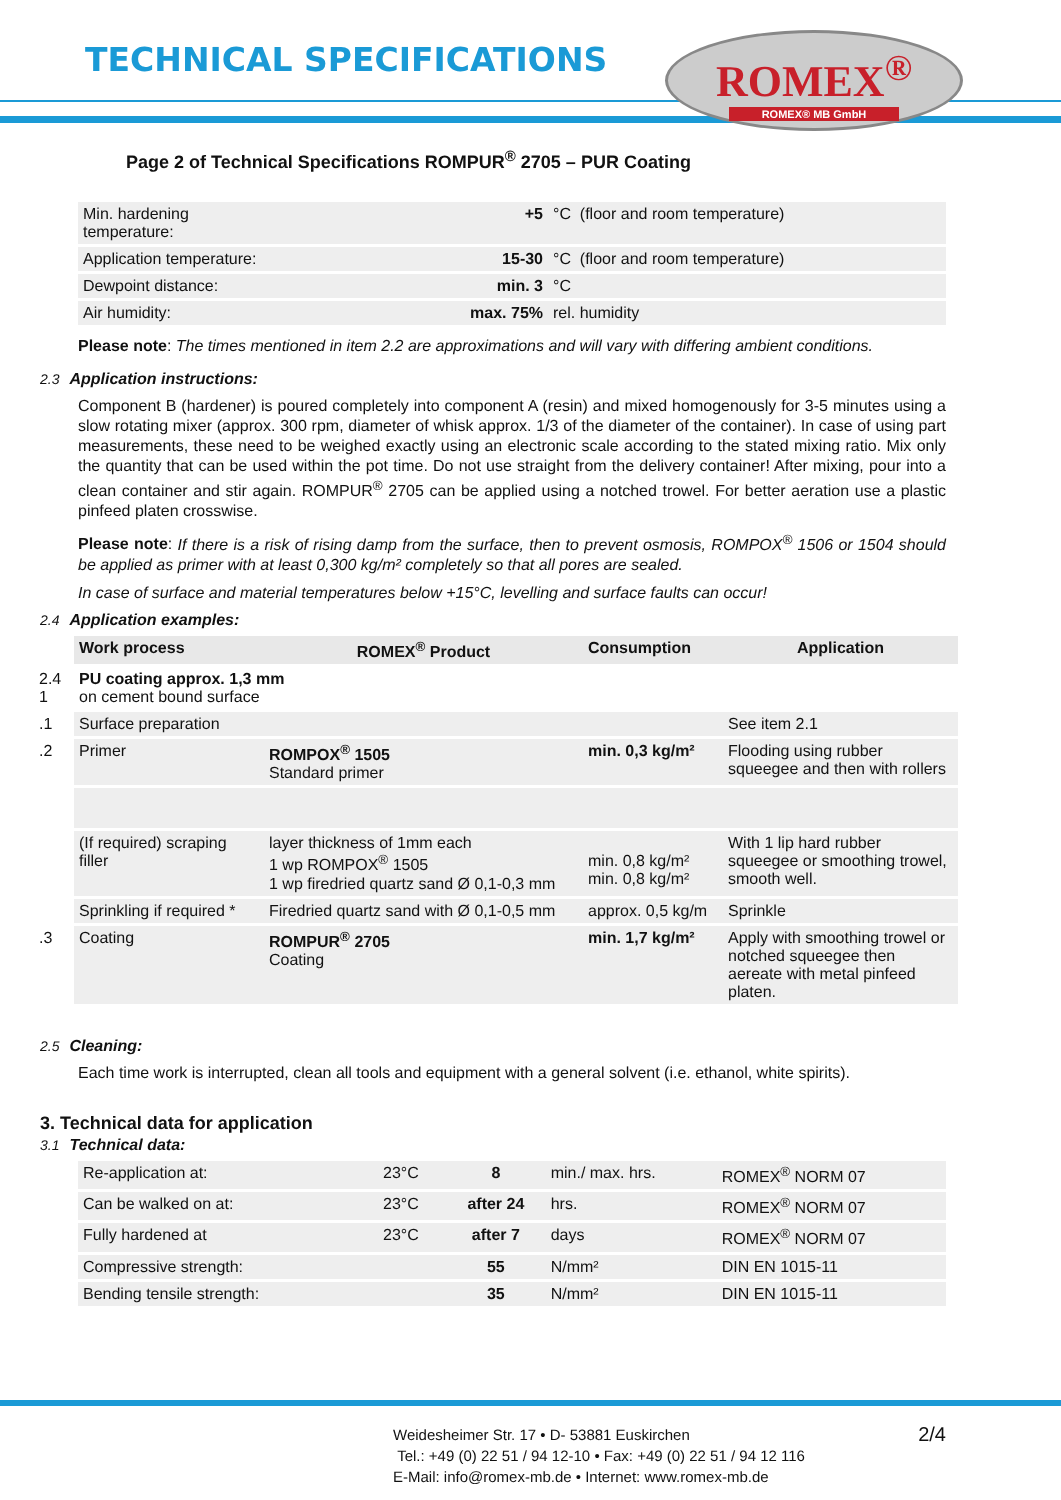TECHNICAL SPECIFICATIONS
ROMEX<sup>®</sup>
ROMEX® MB GmbH
Page 2 of Technical Specifications ROMPUR<sup>®</sup> 2705 – PUR Coating
| Min. hardening temperature: | +5 | °C (floor and room temperature) |
| Application temperature: | 15-30 | °C (floor and room temperature) |
| Dewpoint distance: | min. 3 | °C |
| Air humidity: | max. 75% | rel. humidity |
Please note: The times mentioned in item 2.2 are approximations and will vary with differing ambient conditions.
2.3 Application instructions:
Component B (hardener) is poured completely into component A (resin) and mixed homogenously for 3-5 minutes using a slow rotating mixer (approx. 300 rpm, diameter of whisk approx. 1/3 of the diameter of the container). In case of using part measurements, these need to be weighed exactly using an electronic scale according to the stated mixing ratio. Mix only the quantity that can be used within the pot time. Do not use straight from the delivery container! After mixing, pour into a clean container and stir again. ROMPUR<sup>®</sup> 2705 can be applied using a notched trowel. For better aeration use a plastic pinfeed platen crosswise.
Please note: If there is a risk of rising damp from the surface, then to prevent osmosis, ROMPOX<sup>®</sup> 1506 or 1504 should be applied as primer with at least 0,300 kg/m² completely so that all pores are sealed.
In case of surface and material temperatures below +15°C, levelling and surface faults can occur!
2.4 Application examples:
| | Work process | ROMEX<sup>®</sup> Product | Consumption | Application |
| --- | --- | --- | --- | --- |
| 2.4 1 | PU coating approx. 1,3 mm on cement bound surface | | | |
| .1 | Surface preparation | | | See item 2.1 |
| .2 | Primer | ROMPOX<sup>®</sup> 1505 Standard primer | min. 0,3 kg/m² | Flooding using rubber squeegee and then with rollers |
| | (If required) scraping filler | layer thickness of 1mm each 1 wp ROMPOX<sup>®</sup> 1505 1 wp firedried quartz sand Ø 0,1-0,3 mm | min. 0,8 kg/m² min. 0,8 kg/m² | With 1 lip hard rubber squeegee or smoothing trowel, smooth well. |
| | Sprinkling if required * | Firedried quartz sand with Ø 0,1-0,5 mm | approx. 0,5 kg/m | Sprinkle |
| .3 | Coating | ROMPUR<sup>®</sup> 2705 Coating | min. 1,7 kg/m² | Apply with smoothing trowel or notched squeegee then aereate with metal pinfeed platen. |
2.5 Cleaning:
Each time work is interrupted, clean all tools and equipment with a general solvent (i.e. ethanol, white spirits).
3. Technical data for application
3.1 Technical data:
| Re-application at: | 23°C | 8 | min./ max. hrs. | ROMEX<sup>®</sup> NORM 07 |
| Can be walked on at: | 23°C | after 24 | hrs. | ROMEX<sup>®</sup> NORM 07 |
| Fully hardened at | 23°C | after 7 | days | ROMEX<sup>®</sup> NORM 07 |
| Compressive strength: | | 55 | N/mm² | DIN EN 1015-11 |
| Bending tensile strength: | | 35 | N/mm² | DIN EN 1015-11 |
2/4 Weidesheimer Str. 17 • D- 53881 Euskirchen
Tel.: +49 (0) 22 51 / 94 12-10 • Fax: +49 (0) 22 51 / 94 12 116
E-Mail: info@romex-mb.de • Internet: www.romex-mb.de